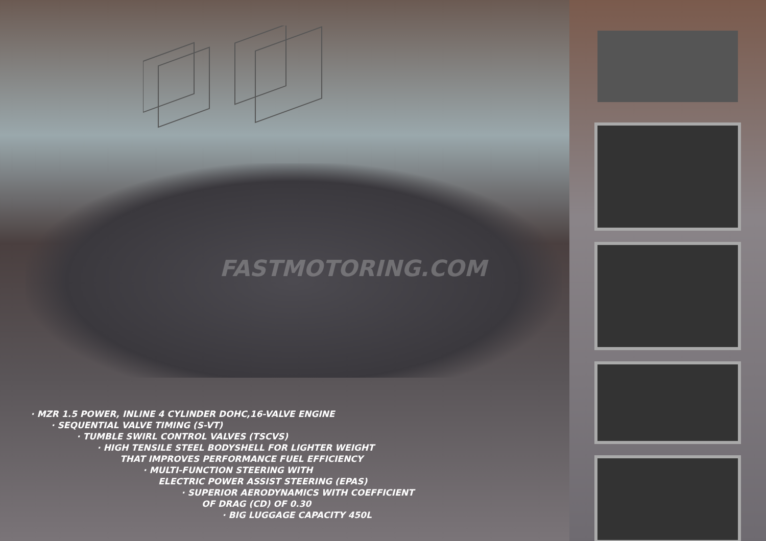FASTMOTORING.COM
· MZR 1.5 POWER, INLINE 4 CYLINDER DOHC,16-VALVE ENGINE
· SEQUENTIAL VALVE TIMING (S-VT)
· TUMBLE SWIRL CONTROL VALVES (TSCVS)
· HIGH TENSILE STEEL BODYSHELL FOR LIGHTER WEIGHT
THAT IMPROVES PERFORMANCE FUEL EFFICIENCY
· MULTI-FUNCTION STEERING WITH
ELECTRIC POWER ASSIST STEERING (EPAS)
· SUPERIOR AERODYNAMICS WITH COEFFICIENT
OF DRAG (CD) OF 0.30
· BIG LUGGAGE CAPACITY 450L